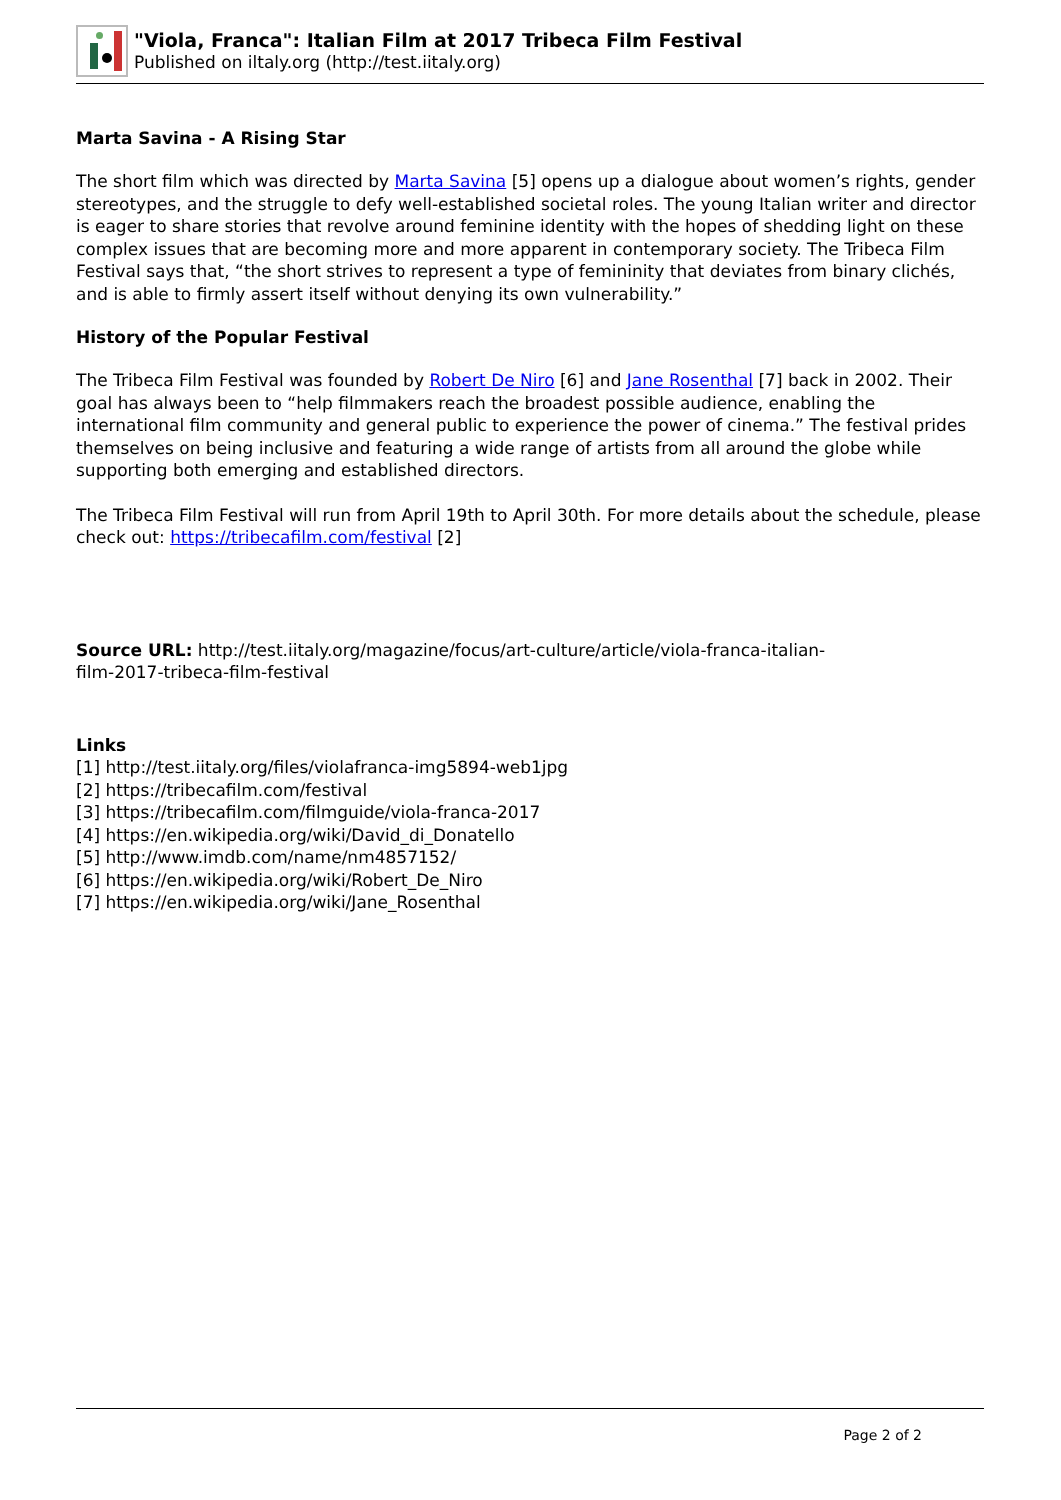"Viola, Franca": Italian Film at 2017 Tribeca Film Festival
Published on iltaly.org (http://test.iitaly.org)
Marta Savina - A Rising Star
The short film which was directed by Marta Savina [5] opens up a dialogue about women’s rights, gender stereotypes, and the struggle to defy well-established societal roles. The young Italian writer and director is eager to share stories that revolve around feminine identity with the hopes of shedding light on these complex issues that are becoming more and more apparent in contemporary society. The Tribeca Film Festival says that, “the short strives to represent a type of femininity that deviates from binary clichés, and is able to firmly assert itself without denying its own vulnerability.”
History of the Popular Festival
The Tribeca Film Festival was founded by Robert De Niro [6] and Jane Rosenthal [7] back in 2002. Their goal has always been to “help filmmakers reach the broadest possible audience, enabling the international film community and general public to experience the power of cinema.” The festival prides themselves on being inclusive and featuring a wide range of artists from all around the globe while supporting both emerging and established directors.
The Tribeca Film Festival will run from April 19th to April 30th. For more details about the schedule, please check out: https://tribecafilm.com/festival [2]
Source URL: http://test.iitaly.org/magazine/focus/art-culture/article/viola-franca-italian-
film-2017-tribeca-film-festival
Links
[1] http://test.iitaly.org/files/violafranca-img5894-web1jpg
[2] https://tribecafilm.com/festival
[3] https://tribecafilm.com/filmguide/viola-franca-2017
[4] https://en.wikipedia.org/wiki/David_di_Donatello
[5] http://www.imdb.com/name/nm4857152/
[6] https://en.wikipedia.org/wiki/Robert_De_Niro
[7] https://en.wikipedia.org/wiki/Jane_Rosenthal
Page 2 of 2